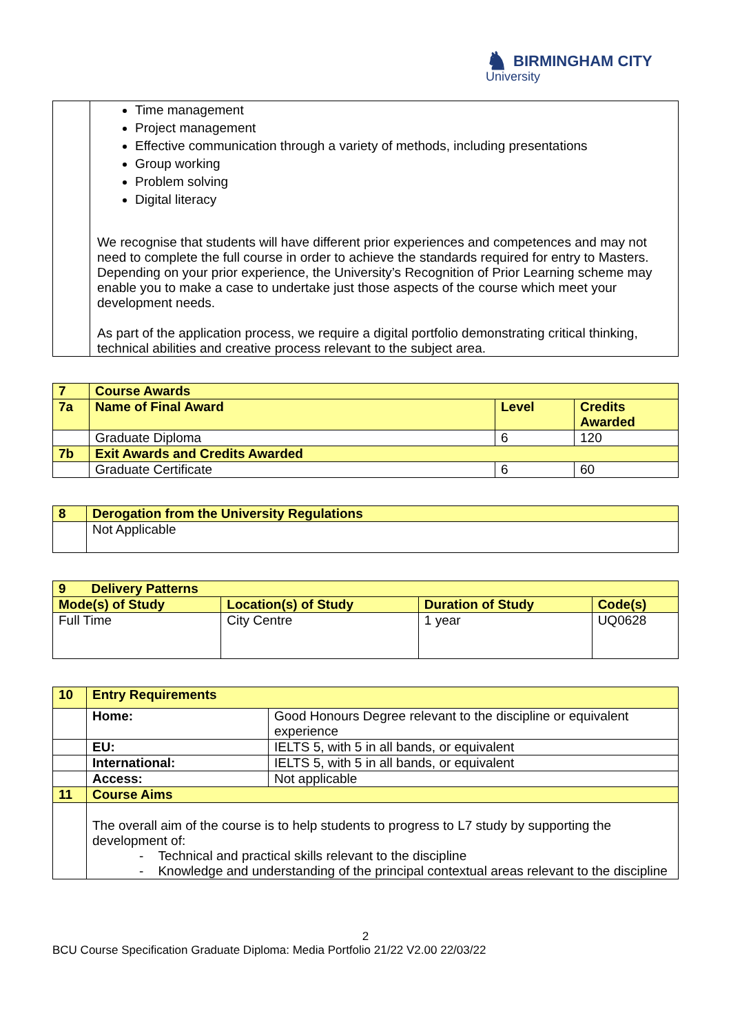♞ BIRMINGHAM CITY
University
| | Time management Project management Effective communication through a variety of methods, including presentations Group working Problem solving Digital literacy We recognise that students will have different prior experiences and competences and may not need to complete the full course in order to achieve the standards required for entry to Masters. Depending on your prior experience, the University’s Recognition of Prior Learning scheme may enable you to make a case to undertake just those aspects of the course which meet your development needs. As part of the application process, we require a digital portfolio demonstrating critical thinking, technical abilities and creative process relevant to the subject area. |
| 7 | Course Awards | | |
| 7a | Name of Final Award | Level | Credits Awarded |
| | Graduate Diploma | 6 | 120 |
| 7b | Exit Awards and Credits Awarded | | |
| | Graduate Certificate | 6 | 60 |
| 8 | Derogation from the University Regulations |
| | Not Applicable |
| 9 Delivery Patterns | | | |
| Mode(s) of Study | Location(s) of Study | Duration of Study | Code(s) |
| Full Time | City Centre | 1 year | UQ0628 |
| 10 | Entry Requirements | |
| | Home: | Good Honours Degree relevant to the discipline or equivalent experience |
| | EU: | IELTS 5, with 5 in all bands, or equivalent |
| | International: | IELTS 5, with 5 in all bands, or equivalent |
| | Access: | Not applicable |
| 11 | Course Aims | |
| | The overall aim of the course is to help students to progress to L7 study by supporting the development of: - Technical and practical skills relevant to the discipline - Knowledge and understanding of the principal contextual areas relevant to the discipline | |
2
BCU Course Specification Graduate Diploma: Media Portfolio 21/22 V2.00 22/03/22